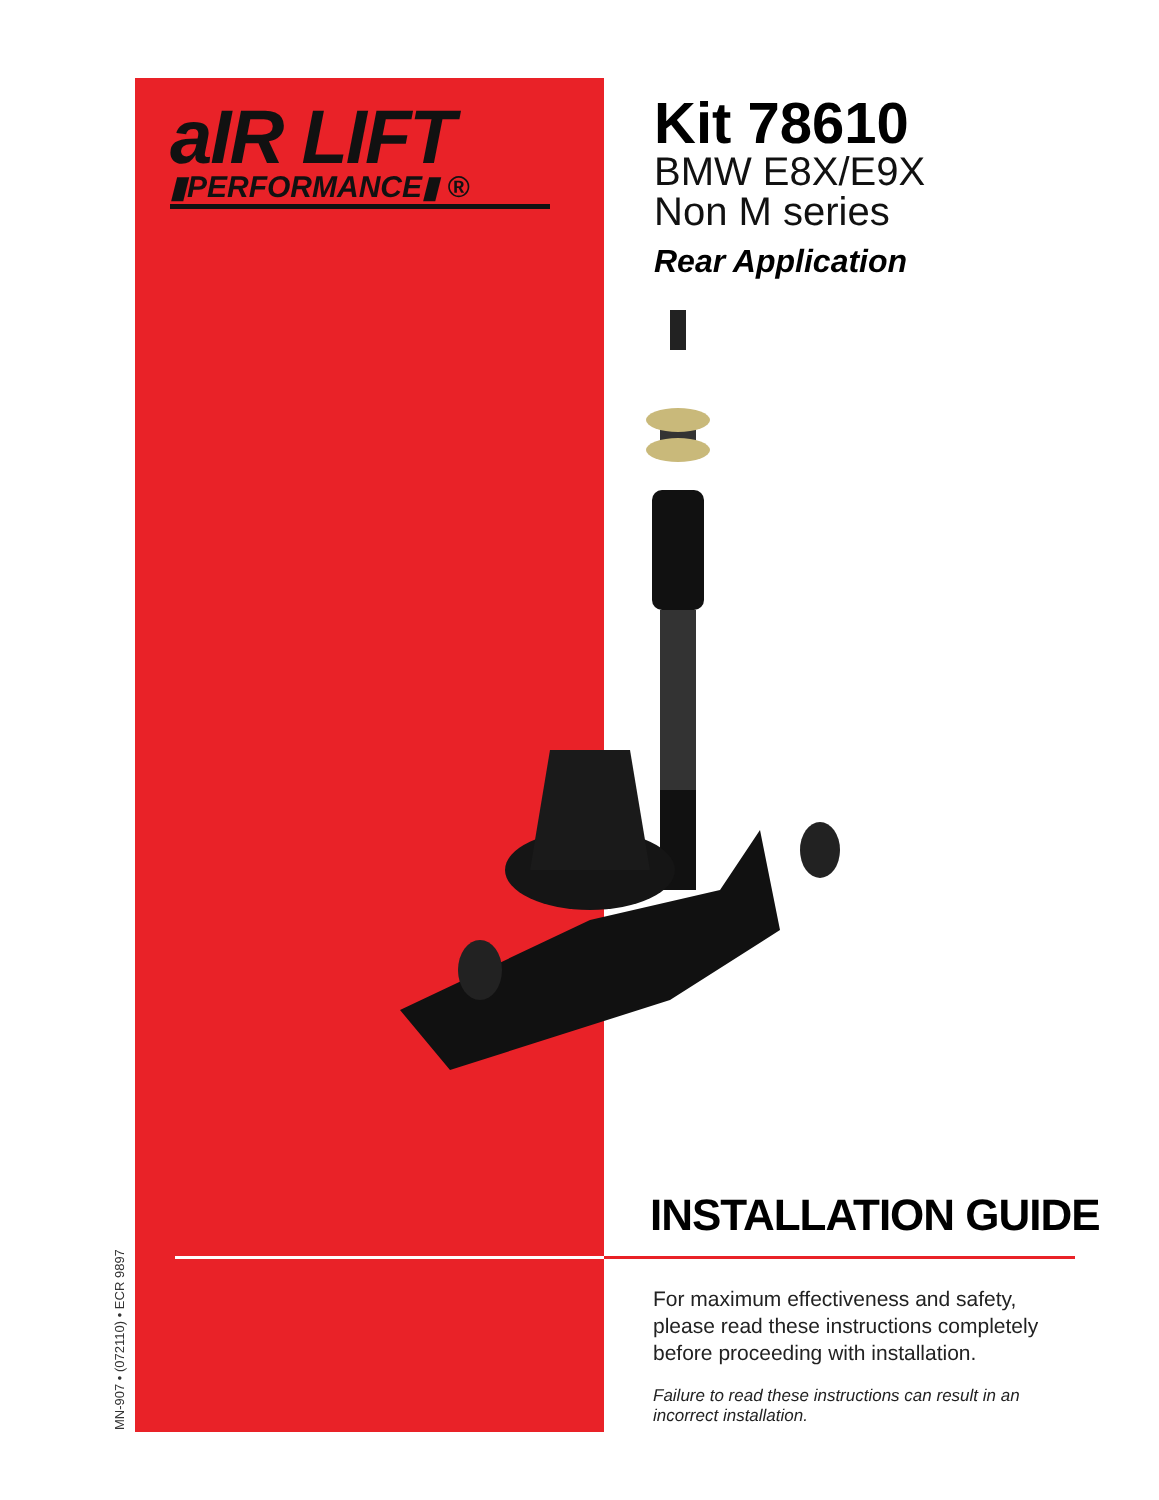MN-907 • (072110) • ECR 9897
aIR LIFT
▮PERFORMANCE▮ ®
Kit 78610
BMW E8X/E9X
Non M series
Rear Application
INSTALLATION GUIDE
For maximum effectiveness and safety, please read these instructions completely before proceeding with installation.
Failure to read these instructions can result in an incorrect installation.